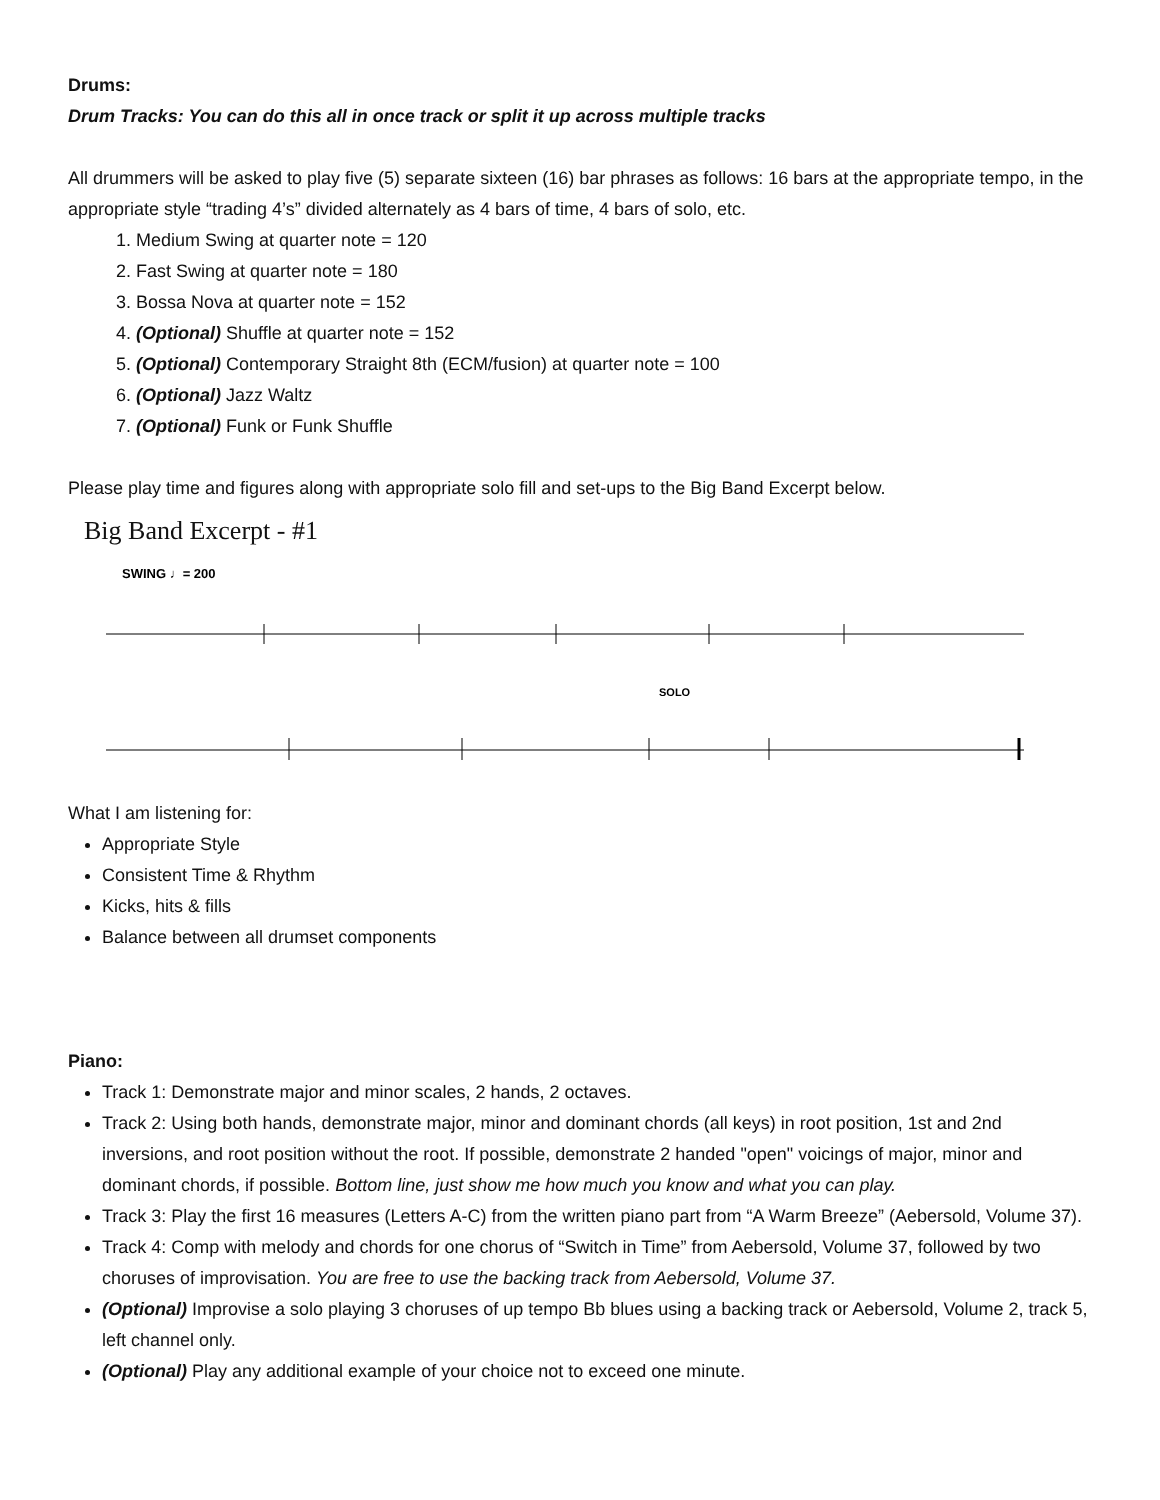Drums:
Drum Tracks: You can do this all in once track or split it up across multiple tracks
All drummers will be asked to play five (5) separate sixteen (16) bar phrases as follows: 16 bars at the appropriate tempo, in the appropriate style “trading 4’s” divided alternately as 4 bars of time, 4 bars of solo, etc.
1. Medium Swing at quarter note = 120
2. Fast Swing at quarter note = 180
3. Bossa Nova at quarter note = 152
4. (Optional) Shuffle at quarter note = 152
5. (Optional) Contemporary Straight 8th (ECM/fusion) at quarter note = 100
6. (Optional) Jazz Waltz
7. (Optional) Funk or Funk Shuffle
Please play time and figures along with appropriate solo fill and set-ups to the Big Band Excerpt below.
Big Band Excerpt - #1
SWING ♩= 200
SOLO
What I am listening for:
Appropriate Style
Consistent Time & Rhythm
Kicks, hits & fills
Balance between all drumset components
Piano:
Track 1: Demonstrate major and minor scales, 2 hands, 2 octaves.
Track 2: Using both hands, demonstrate major, minor and dominant chords (all keys) in root position, 1st and 2nd inversions, and root position without the root. If possible, demonstrate 2 handed "open" voicings of major, minor and dominant chords, if possible. Bottom line, just show me how much you know and what you can play.
Track 3: Play the first 16 measures (Letters A-C) from the written piano part from “A Warm Breeze” (Aebersold, Volume 37).
Track 4: Comp with melody and chords for one chorus of “Switch in Time” from Aebersold, Volume 37, followed by two choruses of improvisation. You are free to use the backing track from Aebersold, Volume 37.
(Optional) Improvise a solo playing 3 choruses of up tempo Bb blues using a backing track or Aebersold, Volume 2, track 5, left channel only.
(Optional) Play any additional example of your choice not to exceed one minute.